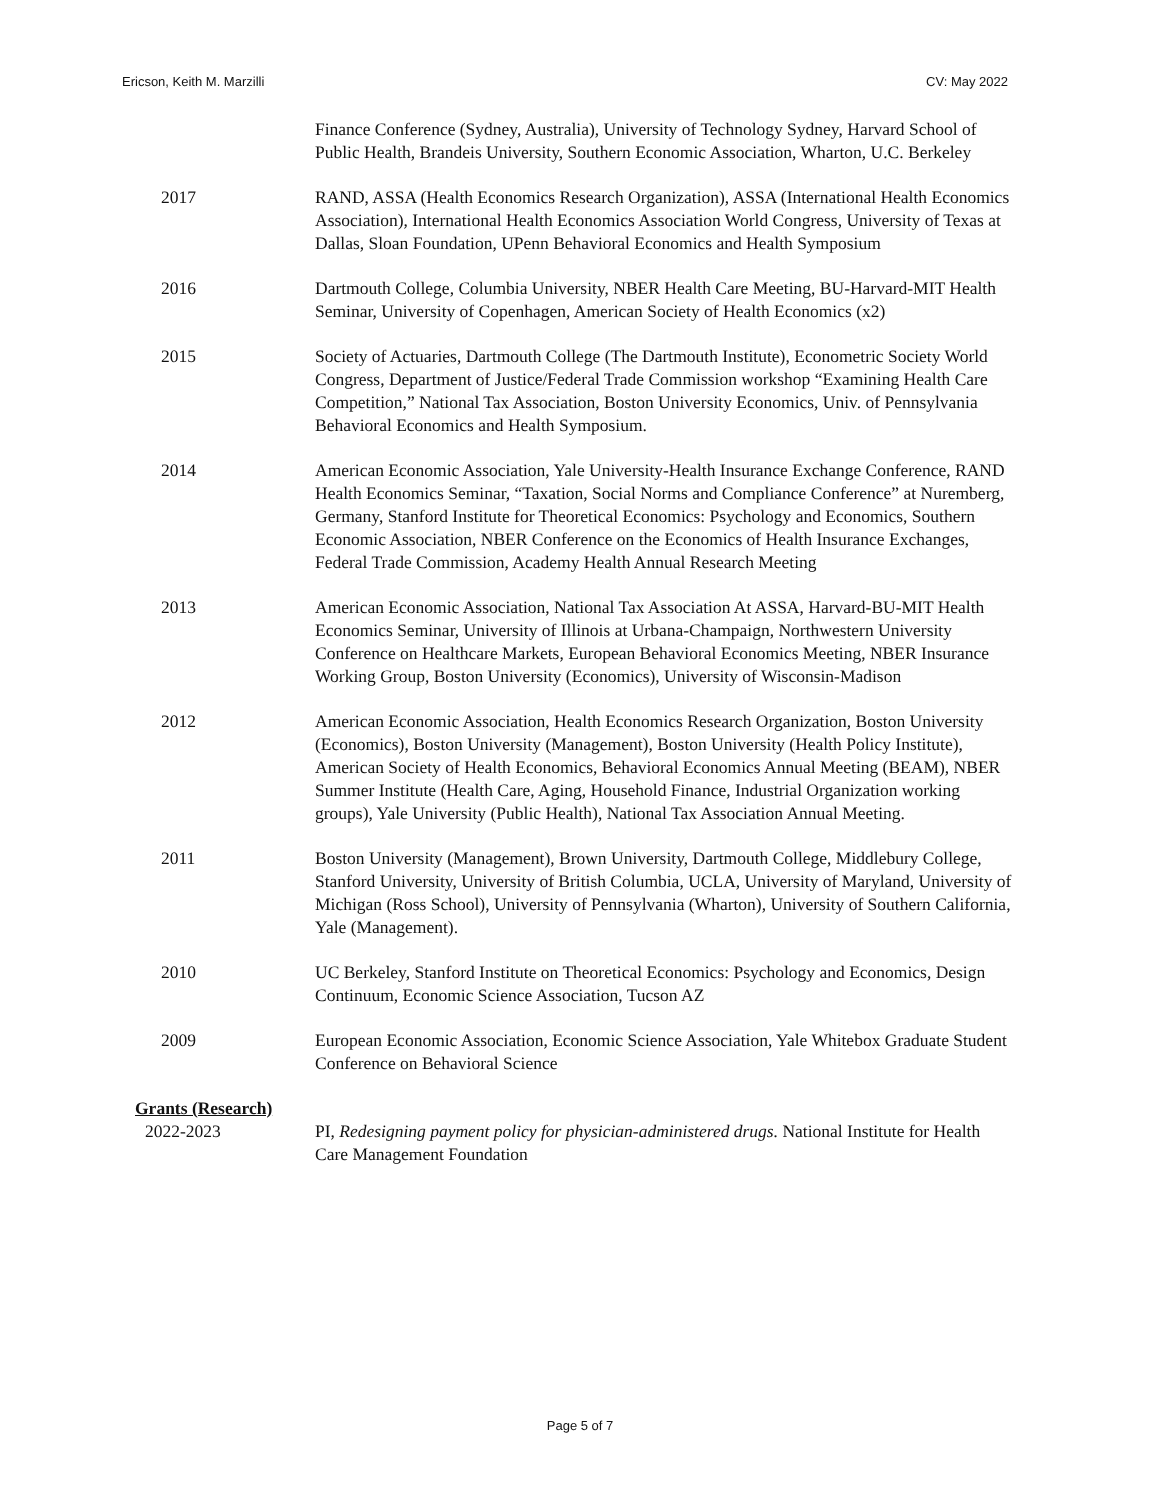Ericson, Keith M. Marzilli CV: May 2022
Finance Conference (Sydney, Australia), University of Technology Sydney, Harvard School of Public Health, Brandeis University, Southern Economic Association, Wharton, U.C. Berkeley
2017 RAND, ASSA (Health Economics Research Organization), ASSA (International Health Economics Association), International Health Economics Association World Congress, University of Texas at Dallas, Sloan Foundation, UPenn Behavioral Economics and Health Symposium
2016 Dartmouth College, Columbia University, NBER Health Care Meeting, BU-Harvard-MIT Health Seminar, University of Copenhagen, American Society of Health Economics (x2)
2015 Society of Actuaries, Dartmouth College (The Dartmouth Institute), Econometric Society World Congress, Department of Justice/Federal Trade Commission workshop “Examining Health Care Competition,” National Tax Association, Boston University Economics, Univ. of Pennsylvania Behavioral Economics and Health Symposium.
2014 American Economic Association, Yale University-Health Insurance Exchange Conference, RAND Health Economics Seminar, “Taxation, Social Norms and Compliance Conference” at Nuremberg, Germany, Stanford Institute for Theoretical Economics: Psychology and Economics, Southern Economic Association, NBER Conference on the Economics of Health Insurance Exchanges, Federal Trade Commission, Academy Health Annual Research Meeting
2013 American Economic Association, National Tax Association At ASSA, Harvard-BU-MIT Health Economics Seminar, University of Illinois at Urbana-Champaign, Northwestern University Conference on Healthcare Markets, European Behavioral Economics Meeting, NBER Insurance Working Group, Boston University (Economics), University of Wisconsin-Madison
2012 American Economic Association, Health Economics Research Organization, Boston University (Economics), Boston University (Management), Boston University (Health Policy Institute), American Society of Health Economics, Behavioral Economics Annual Meeting (BEAM), NBER Summer Institute (Health Care, Aging, Household Finance, Industrial Organization working groups), Yale University (Public Health), National Tax Association Annual Meeting.
2011 Boston University (Management), Brown University, Dartmouth College, Middlebury College, Stanford University, University of British Columbia, UCLA, University of Maryland, University of Michigan (Ross School), University of Pennsylvania (Wharton), University of Southern California, Yale (Management).
2010 UC Berkeley, Stanford Institute on Theoretical Economics: Psychology and Economics, Design Continuum, Economic Science Association, Tucson AZ
2009 European Economic Association, Economic Science Association, Yale Whitebox Graduate Student Conference on Behavioral Science
Grants (Research)
2022-2023 PI, Redesigning payment policy for physician-administered drugs. National Institute for Health Care Management Foundation
Page 5 of 7